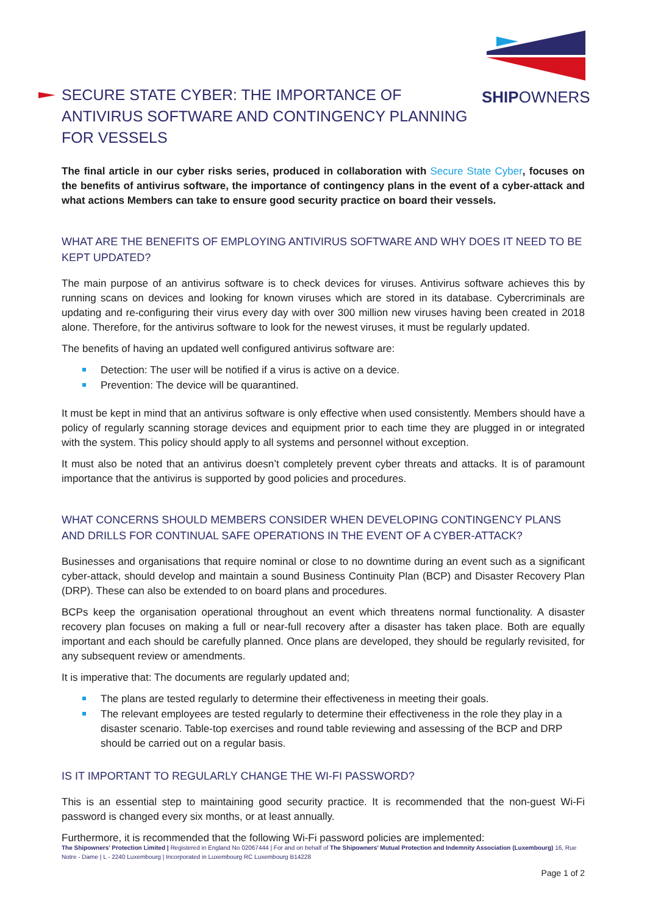SHIPOWNERS
SECURE STATE CYBER: THE IMPORTANCE OF ANTIVIRUS SOFTWARE AND CONTINGENCY PLANNING FOR VESSELS
The final article in our cyber risks series, produced in collaboration with Secure State Cyber, focuses on the benefits of antivirus software, the importance of contingency plans in the event of a cyber-attack and what actions Members can take to ensure good security practice on board their vessels.
WHAT ARE THE BENEFITS OF EMPLOYING ANTIVIRUS SOFTWARE AND WHY DOES IT NEED TO BE KEPT UPDATED?
The main purpose of an antivirus software is to check devices for viruses. Antivirus software achieves this by running scans on devices and looking for known viruses which are stored in its database. Cybercriminals are updating and re-configuring their virus every day with over 300 million new viruses having been created in 2018 alone. Therefore, for the antivirus software to look for the newest viruses, it must be regularly updated.
The benefits of having an updated well configured antivirus software are:
Detection: The user will be notified if a virus is active on a device.
Prevention: The device will be quarantined.
It must be kept in mind that an antivirus software is only effective when used consistently. Members should have a policy of regularly scanning storage devices and equipment prior to each time they are plugged in or integrated with the system. This policy should apply to all systems and personnel without exception.
It must also be noted that an antivirus doesn’t completely prevent cyber threats and attacks. It is of paramount importance that the antivirus is supported by good policies and procedures.
WHAT CONCERNS SHOULD MEMBERS CONSIDER WHEN DEVELOPING CONTINGENCY PLANS AND DRILLS FOR CONTINUAL SAFE OPERATIONS IN THE EVENT OF A CYBER-ATTACK?
Businesses and organisations that require nominal or close to no downtime during an event such as a significant cyber-attack, should develop and maintain a sound Business Continuity Plan (BCP) and Disaster Recovery Plan (DRP). These can also be extended to on board plans and procedures.
BCPs keep the organisation operational throughout an event which threatens normal functionality. A disaster recovery plan focuses on making a full or near-full recovery after a disaster has taken place. Both are equally important and each should be carefully planned. Once plans are developed, they should be regularly revisited, for any subsequent review or amendments.
It is imperative that: The documents are regularly updated and;
The plans are tested regularly to determine their effectiveness in meeting their goals.
The relevant employees are tested regularly to determine their effectiveness in the role they play in a disaster scenario. Table-top exercises and round table reviewing and assessing of the BCP and DRP should be carried out on a regular basis.
IS IT IMPORTANT TO REGULARLY CHANGE THE WI-FI PASSWORD?
This is an essential step to maintaining good security practice. It is recommended that the non-guest Wi-Fi password is changed every six months, or at least annually.
Furthermore, it is recommended that the following Wi-Fi password policies are implemented:
The Shipowners’ Protection Limited | Registered in England No 02067444 | For and on behalf of The Shipowners’ Mutual Protection and Indemnity Association (Luxembourg) 16, Rue Notre - Dame | L - 2240 Luxembourg | Incorporated in Luxembourg RC Luxembourg B14228
Page 1 of 2